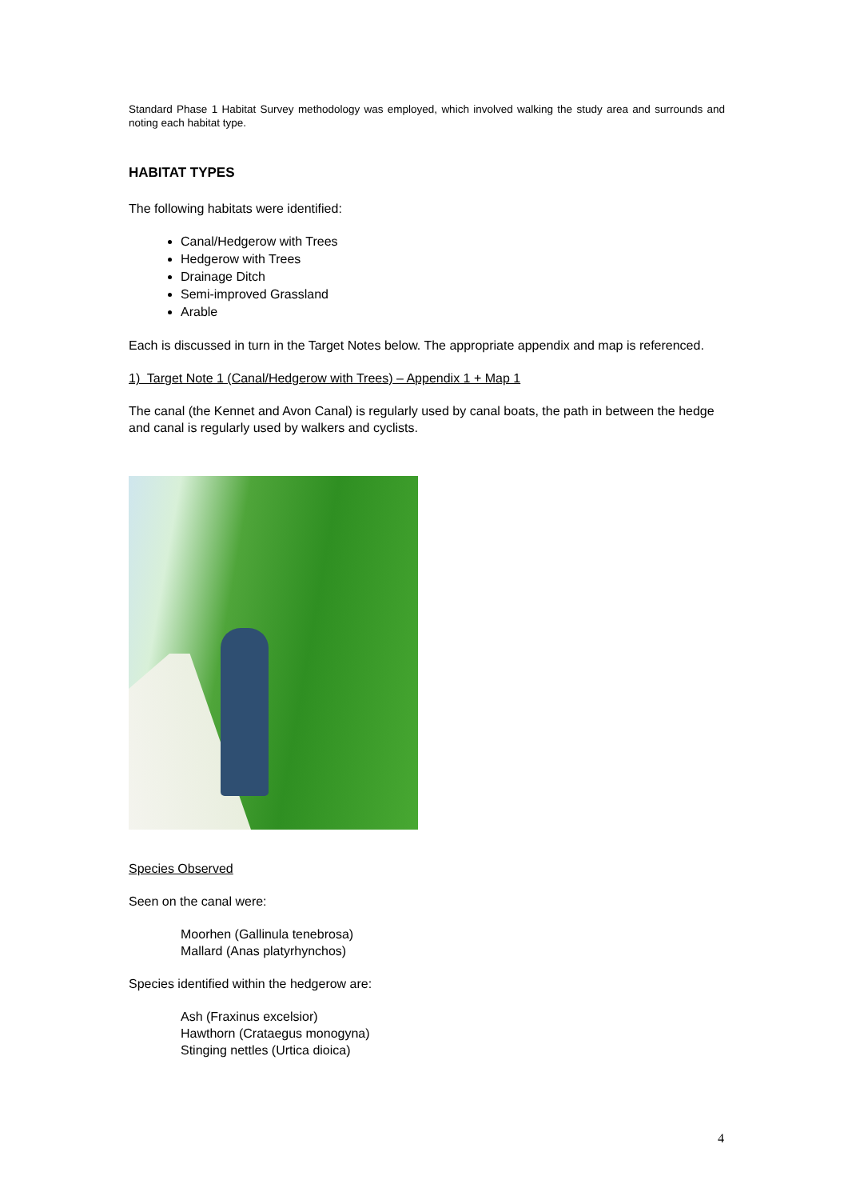Standard Phase 1 Habitat Survey methodology was employed, which involved walking the study area and surrounds and noting each habitat type.
HABITAT TYPES
The following habitats were identified:
Canal/Hedgerow with Trees
Hedgerow with Trees
Drainage Ditch
Semi-improved Grassland
Arable
Each is discussed in turn in the Target Notes below. The appropriate appendix and map is referenced.
1) Target Note 1 (Canal/Hedgerow with Trees) – Appendix 1 + Map 1
The canal (the Kennet and Avon Canal) is regularly used by canal boats, the path in between the hedge and canal is regularly used by walkers and cyclists.
Species Observed
Seen on the canal were:
Moorhen (Gallinula tenebrosa)
Mallard (Anas platyrhynchos)
Species identified within the hedgerow are:
Ash (Fraxinus excelsior)
Hawthorn (Crataegus monogyna)
Stinging nettles (Urtica dioica)
4